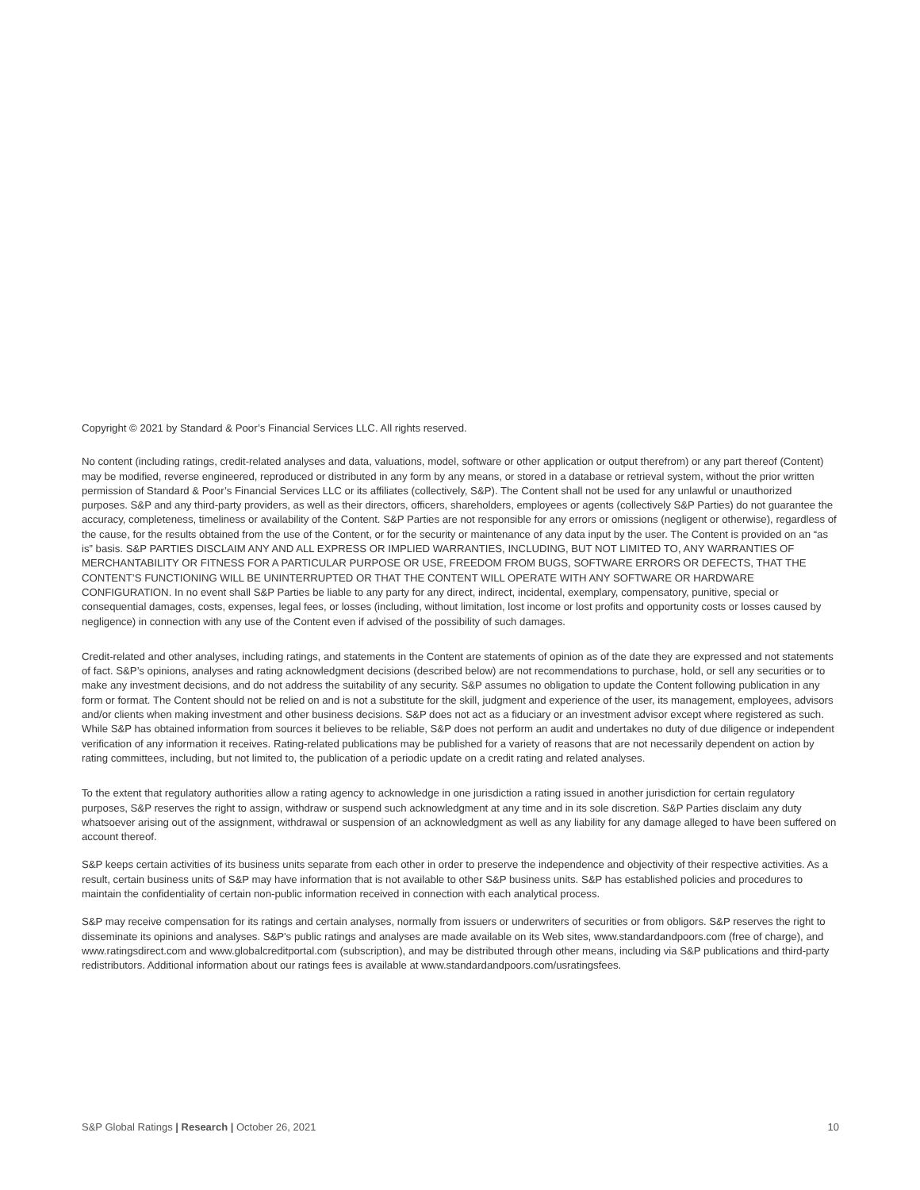Copyright © 2021 by Standard & Poor’s Financial Services LLC. All rights reserved.
No content (including ratings, credit-related analyses and data, valuations, model, software or other application or output therefrom) or any part thereof (Content) may be modified, reverse engineered, reproduced or distributed in any form by any means, or stored in a database or retrieval system, without the prior written permission of Standard & Poor’s Financial Services LLC or its affiliates (collectively, S&P). The Content shall not be used for any unlawful or unauthorized purposes. S&P and any third-party providers, as well as their directors, officers, shareholders, employees or agents (collectively S&P Parties) do not guarantee the accuracy, completeness, timeliness or availability of the Content. S&P Parties are not responsible for any errors or omissions (negligent or otherwise), regardless of the cause, for the results obtained from the use of the Content, or for the security or maintenance of any data input by the user. The Content is provided on an “as is” basis. S&P PARTIES DISCLAIM ANY AND ALL EXPRESS OR IMPLIED WARRANTIES, INCLUDING, BUT NOT LIMITED TO, ANY WARRANTIES OF MERCHANTABILITY OR FITNESS FOR A PARTICULAR PURPOSE OR USE, FREEDOM FROM BUGS, SOFTWARE ERRORS OR DEFECTS, THAT THE CONTENT’S FUNCTIONING WILL BE UNINTERRUPTED OR THAT THE CONTENT WILL OPERATE WITH ANY SOFTWARE OR HARDWARE CONFIGURATION. In no event shall S&P Parties be liable to any party for any direct, indirect, incidental, exemplary, compensatory, punitive, special or consequential damages, costs, expenses, legal fees, or losses (including, without limitation, lost income or lost profits and opportunity costs or losses caused by negligence) in connection with any use of the Content even if advised of the possibility of such damages.
Credit-related and other analyses, including ratings, and statements in the Content are statements of opinion as of the date they are expressed and not statements of fact. S&P’s opinions, analyses and rating acknowledgment decisions (described below) are not recommendations to purchase, hold, or sell any securities or to make any investment decisions, and do not address the suitability of any security. S&P assumes no obligation to update the Content following publication in any form or format. The Content should not be relied on and is not a substitute for the skill, judgment and experience of the user, its management, employees, advisors and/or clients when making investment and other business decisions. S&P does not act as a fiduciary or an investment advisor except where registered as such. While S&P has obtained information from sources it believes to be reliable, S&P does not perform an audit and undertakes no duty of due diligence or independent verification of any information it receives. Rating-related publications may be published for a variety of reasons that are not necessarily dependent on action by rating committees, including, but not limited to, the publication of a periodic update on a credit rating and related analyses.
To the extent that regulatory authorities allow a rating agency to acknowledge in one jurisdiction a rating issued in another jurisdiction for certain regulatory purposes, S&P reserves the right to assign, withdraw or suspend such acknowledgment at any time and in its sole discretion. S&P Parties disclaim any duty whatsoever arising out of the assignment, withdrawal or suspension of an acknowledgment as well as any liability for any damage alleged to have been suffered on account thereof.
S&P keeps certain activities of its business units separate from each other in order to preserve the independence and objectivity of their respective activities. As a result, certain business units of S&P may have information that is not available to other S&P business units. S&P has established policies and procedures to maintain the confidentiality of certain non-public information received in connection with each analytical process.
S&P may receive compensation for its ratings and certain analyses, normally from issuers or underwriters of securities or from obligors. S&P reserves the right to disseminate its opinions and analyses. S&P's public ratings and analyses are made available on its Web sites, www.standardandpoors.com (free of charge), and www.ratingsdirect.com and www.globalcreditportal.com (subscription), and may be distributed through other means, including via S&P publications and third-party redistributors. Additional information about our ratings fees is available at www.standardandpoors.com/usratingsfees.
S&P Global Ratings | Research | October 26, 2021 10